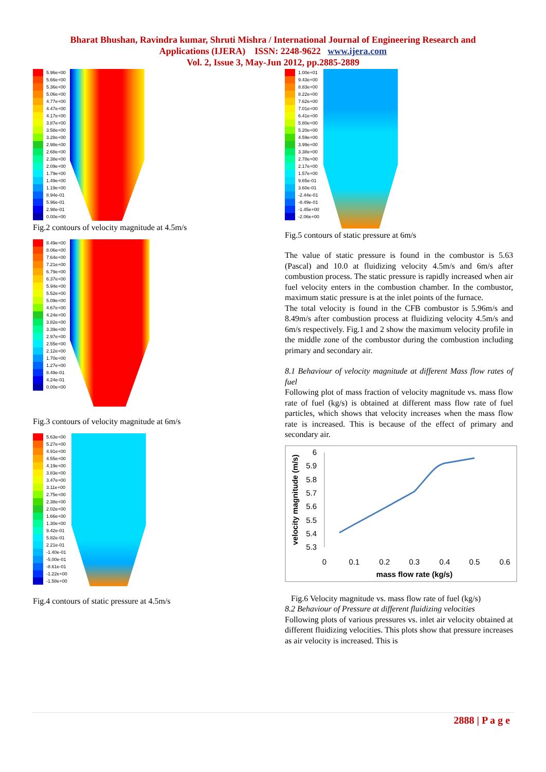Bharat Bhushan, Ravindra kumar, Shruti Mishra / International Journal of Engineering Research and
Applications (IJERA) ISSN: 2248-9622 www.ijera.com
Vol. 2, Issue 3, May-Jun 2012, pp.2885-2889
5.96e+00
5.66e+00
5.36e+00
5.06e+00
4.77e+00
4.47e+00
4.17e+00
3.87e+00
3.58e+00
3.28e+00
2.98e+00
2.68e+00
2.38e+00
2.09e+00
1.79e+00
1.49e+00
1.19e+00
8.94e-01
5.96e-01
2.98e-01
0.00e+00
Fig.2 contours of velocity magnitude at 4.5m/s
8.49e+00
8.06e+00
7.64e+00
7.21e+00
6.79e+00
6.37e+00
5.94e+00
5.52e+00
5.09e+00
4.67e+00
4.24e+00
3.82e+00
3.39e+00
2.97e+00
2.55e+00
2.12e+00
1.70e+00
1.27e+00
8.49e-01
4.24e-01
0.00e+00
Fig.3 contours of velocity magnitude at 6m/s
5.63e+00
5.27e+00
4.91e+00
4.55e+00
4.19e+00
3.83e+00
3.47e+00
3.11e+00
2.75e+00
2.38e+00
2.02e+00
1.66e+00
1.30e+00
9.42e-01
5.82e-01
2.21e-01
-1.40e-01
-5.00e-01
-8.61e-01
-1.22e+00
-1.58e+00
Fig.4 contours of static pressure at 4.5m/s
1.00e+01
9.43e+00
8.83e+00
8.22e+00
7.62e+00
7.01e+00
6.41e+00
5.80e+00
5.20e+00
4.59e+00
3.99e+00
3.38e+00
2.78e+00
2.17e+00
1.57e+00
9.65e-01
3.60e-01
-2.44e-01
-8.49e-01
-1.45e+00
-2.06e+00
Fig.5 contours of static pressure at 6m/s
The value of static pressure is found in the combustor is 5.63 (Pascal) and 10.0 at fluidizing velocity 4.5m/s and 6m/s after combustion process. The static pressure is rapidly increased when air fuel velocity enters in the combustion chamber. In the combustor, maximum static pressure is at the inlet points of the furnace.
The total velocity is found in the CFB combustor is 5.96m/s and 8.49m/s after combustion process at fluidizing velocity 4.5m/s and 6m/s respectively. Fig.1 and 2 show the maximum velocity profile in the middle zone of the combustor during the combustion including primary and secondary air.
8.1 Behaviour of velocity magnitude at different Mass flow rates of fuel
Following plot of mass fraction of velocity magnitude vs. mass flow rate of fuel (kg/s) is obtained at different mass flow rate of fuel particles, which shows that velocity increases when the mass flow rate is increased. This is because of the effect of primary and secondary air.
6
5.9
5.8
5.7
5.6
5.5
5.4
5.3
0
0.1
0.2
0.3
0.4
0.5
0.6
mass flow rate (kg/s)
velocity magnitude (m/s)
Fig.6 Velocity magnitude vs. mass flow rate of fuel (kg/s)
8.2 Behaviour of Pressure at different fluidizing velocities
Following plots of various pressures vs. inlet air velocity obtained at different fluidizing velocities. This plots show that pressure increases as air velocity is increased. This is
2888 | P a g e